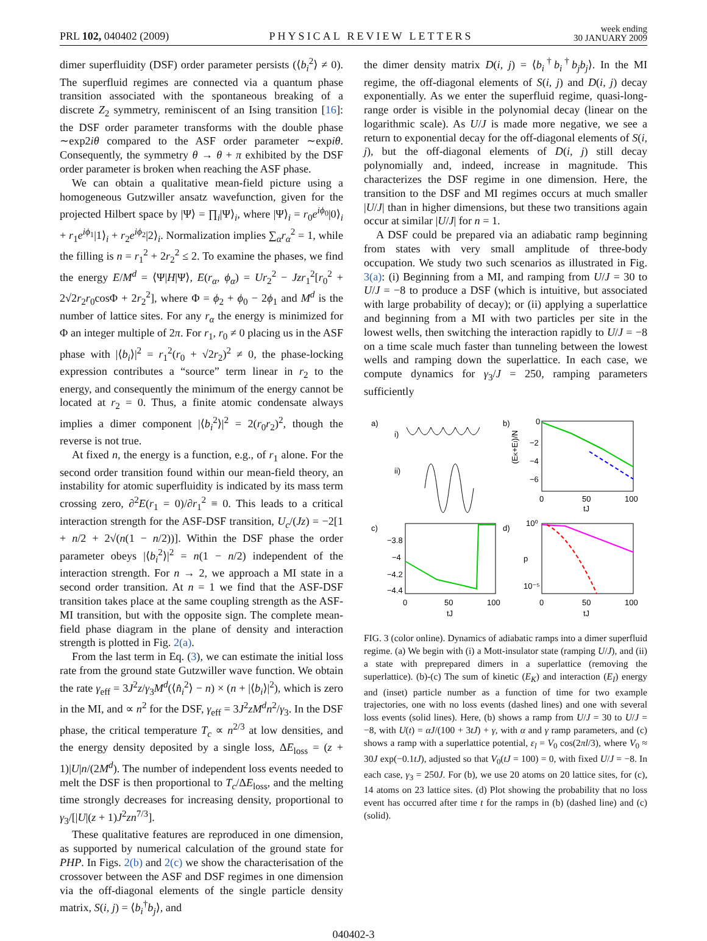PRL 102, 040402 (2009) PHYSICAL REVIEW LETTERS week ending
30 JANUARY 2009
dimer superfluidity (DSF) order parameter persists (⟨b<sub>i</sub><sup>2</sup>⟩ ≠ 0). The superfluid regimes are connected via a quantum phase transition associated with the spontaneous breaking of a discrete Z<sub>2</sub> symmetry, reminiscent of an Ising transition [16]: the DSF order parameter transforms with the double phase ∼exp2iθ compared to the ASF order parameter ∼expiθ. Consequently, the symmetry θ → θ + π exhibited by the DSF order parameter is broken when reaching the ASF phase.
We can obtain a qualitative mean-field picture using a homogeneous Gutzwiller ansatz wavefunction, given for the projected Hilbert space by |Ψ⟩ = ∏<sub>i</sub>|Ψ⟩<sub>i</sub>, where |Ψ⟩<sub>i</sub> = r<sub>0</sub>e<sup>iϕ<sub>0</sub></sup>|0⟩<sub>i</sub> + r<sub>1</sub>e<sup>iϕ<sub>1</sub></sup>|1⟩<sub>i</sub> + r<sub>2</sub>e<sup>iϕ<sub>2</sub></sup>|2⟩<sub>i</sub>. Normalization implies ∑<sub>α</sub>r<sub>α</sub><sup>2</sup> = 1, while the filling is n = r<sub>1</sub><sup>2</sup> + 2r<sub>2</sub><sup>2</sup> ≤ 2. To examine the phases, we find the energy E/M<sup>d</sup> = ⟨Ψ|H|Ψ⟩, E(r<sub>α</sub>, ϕ<sub>α</sub>) = Ur<sub>2</sub><sup>2</sup> − Jzr<sub>1</sub><sup>2</sup>[r<sub>0</sub><sup>2</sup> + 2√2r<sub>2</sub>r<sub>0</sub>cosΦ + 2r<sub>2</sub><sup>2</sup>], where Φ = ϕ<sub>2</sub> + ϕ<sub>0</sub> − 2ϕ<sub>1</sub> and M<sup>d</sup> is the number of lattice sites. For any r<sub>α</sub> the energy is minimized for Φ an integer multiple of 2π. For r<sub>1</sub>, r<sub>0</sub> ≠ 0 placing us in the ASF phase with |⟨b<sub>i</sub>⟩|<sup>2</sup> = r<sub>1</sub><sup>2</sup>(r<sub>0</sub> + √2r<sub>2</sub>)<sup>2</sup> ≠ 0, the phase-locking expression contributes a “source” term linear in r<sub>2</sub> to the energy, and consequently the minimum of the energy cannot be located at r<sub>2</sub> = 0. Thus, a finite atomic condensate always implies a dimer component |⟨b<sub>i</sub><sup>2</sup>⟩|<sup>2</sup> = 2(r<sub>0</sub>r<sub>2</sub>)<sup>2</sup>, though the reverse is not true.
At fixed n, the energy is a function, e.g., of r<sub>1</sub> alone. For the second order transition found within our mean-field theory, an instability for atomic superfluidity is indicated by its mass term crossing zero, ∂<sup>2</sup>E(r<sub>1</sub> = 0)/∂r<sub>1</sub><sup>2</sup> ≡ 0. This leads to a critical interaction strength for the ASF-DSF transition, U<sub>c</sub>/(Jz) = −2[1 + n/2 + 2√(n(1 − n/2))]. Within the DSF phase the order parameter obeys |⟨b<sub>i</sub><sup>2</sup>⟩|<sup>2</sup> = n(1 − n/2) independent of the interaction strength. For n → 2, we approach a MI state in a second order transition. At n = 1 we find that the ASF-DSF transition takes place at the same coupling strength as the ASF-MI transition, but with the opposite sign. The complete mean-field phase diagram in the plane of density and interaction strength is plotted in Fig. 2(a).
From the last term in Eq. (3), we can estimate the initial loss rate from the ground state Gutzwiller wave function. We obtain the rate γ<sub>eff</sub> = 3J<sup>2</sup>z/γ<sub>3</sub>M<sup>d</sup>(⟨n̂<sub>i</sub><sup>2</sup>⟩ − n) × (n + |⟨b<sub>i</sub>⟩|<sup>2</sup>), which is zero in the MI, and ∝ n<sup>2</sup> for the DSF, γ<sub>eff</sub> = 3J<sup>2</sup>zM<sup>d</sup>n<sup>2</sup>/γ<sub>3</sub>. In the DSF phase, the critical temperature T<sub>c</sub> ∝ n<sup>2/3</sup> at low densities, and the energy density deposited by a single loss, ΔE<sub>loss</sub> = (z + 1)|U|n/(2M<sup>d</sup>). The number of independent loss events needed to melt the DSF is then proportional to T<sub>c</sub>/ΔE<sub>loss</sub>, and the melting time strongly decreases for increasing density, proportional to γ<sub>3</sub>/[|U|(z + 1)J<sup>2</sup>zn<sup>7/3</sup>].
These qualitative features are reproduced in one dimension, as supported by numerical calculation of the ground state for PHP. In Figs. 2(b) and 2(c) we show the characterisation of the crossover between the ASF and DSF regimes in one dimension via the off-diagonal elements of the single particle density matrix, S(i, j) = ⟨b<sub>i</sub><sup>†</sup>b<sub>j</sub>⟩, and
the dimer density matrix D(i, j) = ⟨b<sub>i</sub><sup>†</sup>b<sub>i</sub><sup>†</sup>b<sub>j</sub>b<sub>j</sub>⟩. In the MI regime, the off-diagonal elements of S(i, j) and D(i, j) decay exponentially. As we enter the superfluid regime, quasi-long-range order is visible in the polynomial decay (linear on the logarithmic scale). As U/J is made more negative, we see a return to exponential decay for the off-diagonal elements of S(i, j), but the off-diagonal elements of D(i, j) still decay polynomially and, indeed, increase in magnitude. This characterizes the DSF regime in one dimension. Here, the transition to the DSF and MI regimes occurs at much smaller |U/J| than in higher dimensions, but these two transitions again occur at similar |U/J| for n = 1.
A DSF could be prepared via an adiabatic ramp beginning from states with very small amplitude of three-body occupation. We study two such scenarios as illustrated in Fig. 3(a): (i) Beginning from a MI, and ramping from U/J = 30 to U/J = −8 to produce a DSF (which is intuitive, but associated with large probability of decay); or (ii) applying a superlattice and beginning from a MI with two particles per site in the lowest wells, then switching the interaction rapidly to U/J = −8 on a time scale much faster than tunneling between the lowest wells and ramping down the superlattice. In each case, we compute dynamics for γ<sub>3</sub>/J = 250, ramping parameters sufficiently
a)
i)
ii)
b)
0
−2
−4
−6
0
50
100
tJ
(EK+EI)/N
c)
−3.8
−4
−4.2
−4.4
0
50
100
tJ
d)
10⁰
10⁻⁵
p
0
50
100
tJ
FIG. 3 (color online). Dynamics of adiabatic ramps into a dimer superfluid regime. (a) We begin with (i) a Mott-insulator state (ramping U/J), and (ii) a state with preprepared dimers in a superlattice (removing the superlattice). (b)-(c) The sum of kinetic (E<sub>K</sub>) and interaction (E<sub>I</sub>) energy and (inset) particle number as a function of time for two example trajectories, one with no loss events (dashed lines) and one with several loss events (solid lines). Here, (b) shows a ramp from U/J = 30 to U/J = −8, with U(t) = αJ/(100 + 3tJ) + γ, with α and γ ramp parameters, and (c) shows a ramp with a superlattice potential, ε<sub>l</sub> = V<sub>0</sub> cos(2πl/3), where V<sub>0</sub> ≈ 30J exp(−0.1tJ), adjusted so that V<sub>0</sub>(tJ = 100) = 0, with fixed U/J = −8. In each case, γ<sub>3</sub> = 250J. For (b), we use 20 atoms on 20 lattice sites, for (c), 14 atoms on 23 lattice sites. (d) Plot showing the probability that no loss event has occurred after time t for the ramps in (b) (dashed line) and (c) (solid).
040402-3